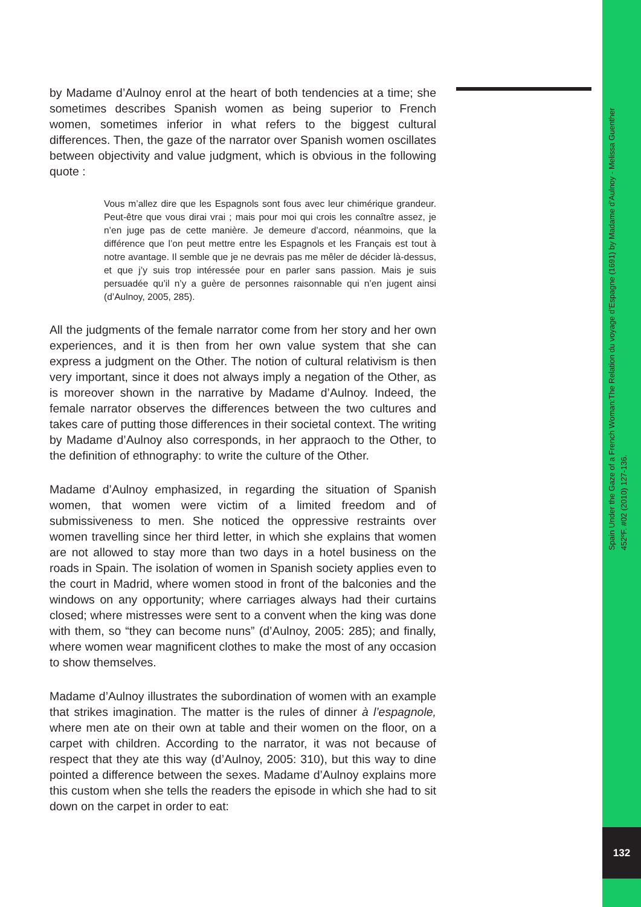by Madame d’Aulnoy enrol at the heart of both tendencies at a time; she sometimes describes Spanish women as being superior to French women, sometimes inferior in what refers to the biggest cultural differences. Then, the gaze of the narrator over Spanish women oscillates between objectivity and value judgment, which is obvious in the following quote :
Vous m’allez dire que les Espagnols sont fous avec leur chimérique grandeur. Peut-être que vous dirai vrai ; mais pour moi qui crois les connaître assez, je n’en juge pas de cette manière. Je demeure d’accord, néanmoins, que la différence que l’on peut mettre entre les Espagnols et les Français est tout à notre avantage. Il semble que je ne devrais pas me mêler de décider là-dessus, et que j’y suis trop intéressée pour en parler sans passion. Mais je suis persuadée qu’il n’y a guère de personnes raisonnable qui n’en jugent ainsi (d’Aulnoy, 2005, 285).
All the judgments of the female narrator come from her story and her own experiences, and it is then from her own value system that she can express a judgment on the Other. The notion of cultural relativism is then very important, since it does not always imply a negation of the Other, as is moreover shown in the narrative by Madame d’Aulnoy. Indeed, the female narrator observes the differences between the two cultures and takes care of putting those differences in their societal context. The writing by Madame d’Aulnoy also corresponds, in her appraoch to the Other, to the definition of ethnography: to write the culture of the Other.
Madame d’Aulnoy emphasized, in regarding the situation of Spanish women, that women were victim of a limited freedom and of submissiveness to men. She noticed the oppressive restraints over women travelling since her third letter, in which she explains that women are not allowed to stay more than two days in a hotel business on the roads in Spain. The isolation of women in Spanish society applies even to the court in Madrid, where women stood in front of the balconies and the windows on any opportunity; where carriages always had their curtains closed; where mistresses were sent to a convent when the king was done with them, so “they can become nuns” (d’Aulnoy, 2005: 285); and finally, where women wear magnificent clothes to make the most of any occasion to show themselves.
Madame d’Aulnoy illustrates the subordination of women with an example that strikes imagination. The matter is the rules of dinner à l’espagnole, where men ate on their own at table and their women on the floor, on a carpet with children. According to the narrator, it was not because of respect that they ate this way (d’Aulnoy, 2005: 310), but this way to dine pointed a difference between the sexes. Madame d’Aulnoy explains more this custom when she tells the readers the episode in which she had to sit down on the carpet in order to eat:
Spain Under the Gaze of a French Woman:The Relation du voyage d’Espagne (1691) by Madame d’Aulnoy - Melissa Guenther
452ºF. #02 (2010) 127-136.
132